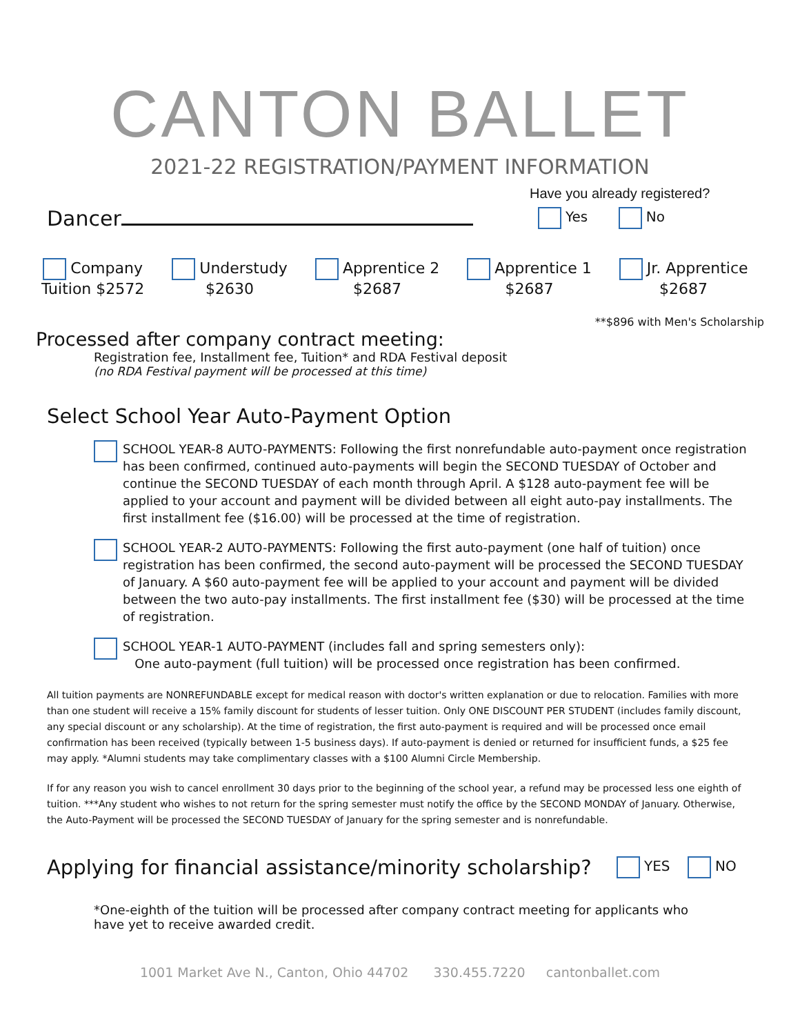CANTON BALLET
2021-22 REGISTRATION/PAYMENT INFORMATION
Dancer
Have you already registered?
Yes No
Company
Tuition $2572
Understudy
$2630
Apprentice 2
$2687
Apprentice 1
$2687
Jr. Apprentice
$2687
**$896 with Men's Scholarship
Processed after company contract meeting:
Registration fee, Installment fee, Tuition* and RDA Festival deposit
(no RDA Festival payment will be processed at this time)
Select School Year Auto-Payment Option
SCHOOL YEAR-8 AUTO-PAYMENTS: Following the first nonrefundable auto-payment once registration has been confirmed, continued auto-payments will begin the SECOND TUESDAY of October and continue the SECOND TUESDAY of each month through April. A $128 auto-payment fee will be applied to your account and payment will be divided between all eight auto-pay installments. The first installment fee ($16.00) will be processed at the time of registration.
SCHOOL YEAR-2 AUTO-PAYMENTS: Following the first auto-payment (one half of tuition) once registration has been confirmed, the second auto-payment will be processed the SECOND TUESDAY of January. A $60 auto-payment fee will be applied to your account and payment will be divided between the two auto-pay installments. The first installment fee ($30) will be processed at the time of registration.
SCHOOL YEAR-1 AUTO-PAYMENT (includes fall and spring semesters only):
One auto-payment (full tuition) will be processed once registration has been confirmed.
All tuition payments are NONREFUNDABLE except for medical reason with doctor's written explanation or due to relocation. Families with more than one student will receive a 15% family discount for students of lesser tuition. Only ONE DISCOUNT PER STUDENT (includes family discount, any special discount or any scholarship). At the time of registration, the first auto-payment is required and will be processed once email confirmation has been received (typically between 1-5 business days). If auto-payment is denied or returned for insufficient funds, a $25 fee may apply. *Alumni students may take complimentary classes with a $100 Alumni Circle Membership.
If for any reason you wish to cancel enrollment 30 days prior to the beginning of the school year, a refund may be processed less one eighth of tuition. ***Any student who wishes to not return for the spring semester must notify the office by the SECOND MONDAY of January. Otherwise, the Auto-Payment will be processed the SECOND TUESDAY of January for the spring semester and is nonrefundable.
Applying for financial assistance/minority scholarship?
YES NO
*One-eighth of the tuition will be processed after company contract meeting for applicants who have yet to receive awarded credit.
1001 Market Ave N., Canton, Ohio 44702 330.455.7220 cantonballet.com